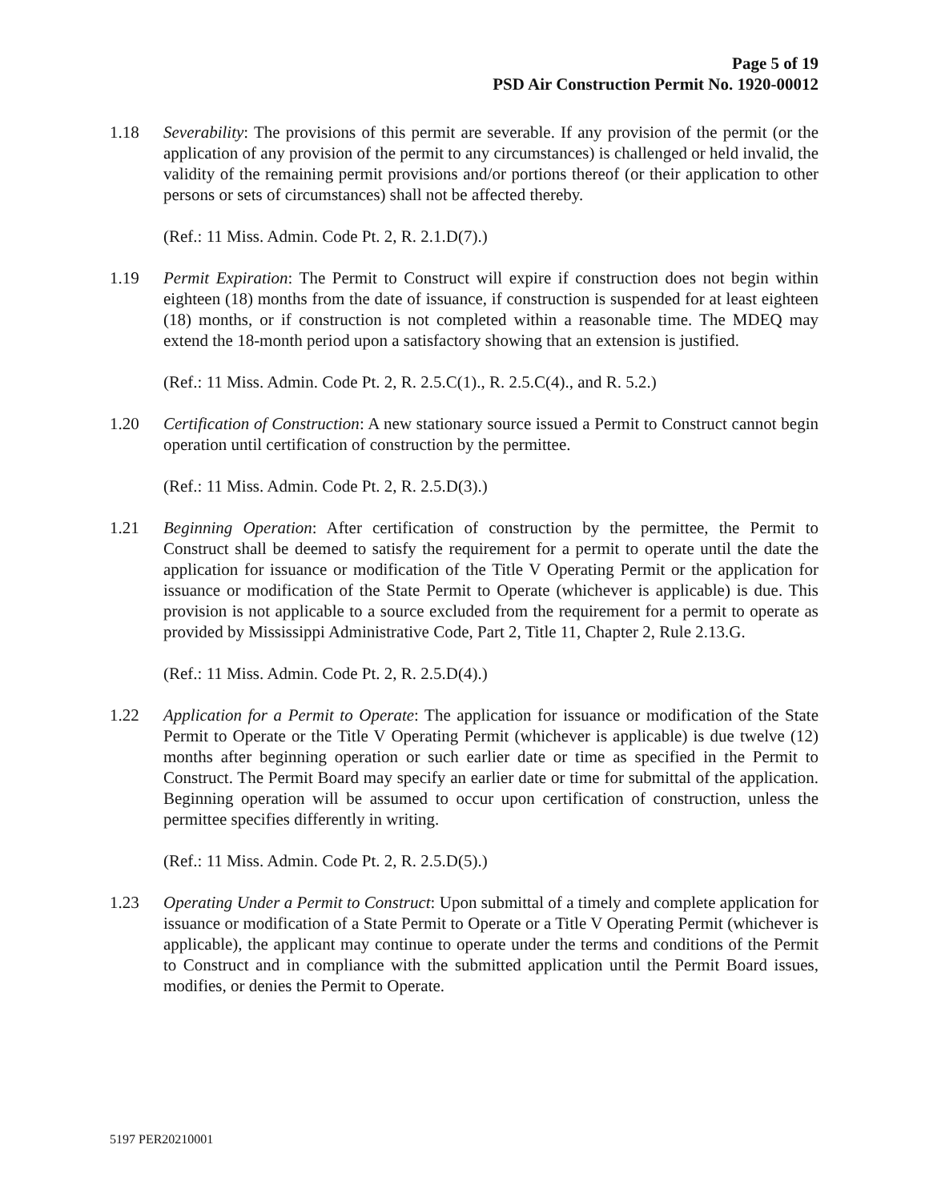Page 5 of 19
PSD Air Construction Permit No. 1920-00012
1.18 Severability: The provisions of this permit are severable. If any provision of the permit (or the application of any provision of the permit to any circumstances) is challenged or held invalid, the validity of the remaining permit provisions and/or portions thereof (or their application to other persons or sets of circumstances) shall not be affected thereby.
(Ref.: 11 Miss. Admin. Code Pt. 2, R. 2.1.D(7).)
1.19 Permit Expiration: The Permit to Construct will expire if construction does not begin within eighteen (18) months from the date of issuance, if construction is suspended for at least eighteen (18) months, or if construction is not completed within a reasonable time. The MDEQ may extend the 18-month period upon a satisfactory showing that an extension is justified.
(Ref.: 11 Miss. Admin. Code Pt. 2, R. 2.5.C(1)., R. 2.5.C(4)., and R. 5.2.)
1.20 Certification of Construction: A new stationary source issued a Permit to Construct cannot begin operation until certification of construction by the permittee.
(Ref.: 11 Miss. Admin. Code Pt. 2, R. 2.5.D(3).)
1.21 Beginning Operation: After certification of construction by the permittee, the Permit to Construct shall be deemed to satisfy the requirement for a permit to operate until the date the application for issuance or modification of the Title V Operating Permit or the application for issuance or modification of the State Permit to Operate (whichever is applicable) is due. This provision is not applicable to a source excluded from the requirement for a permit to operate as provided by Mississippi Administrative Code, Part 2, Title 11, Chapter 2, Rule 2.13.G.
(Ref.: 11 Miss. Admin. Code Pt. 2, R. 2.5.D(4).)
1.22 Application for a Permit to Operate: The application for issuance or modification of the State Permit to Operate or the Title V Operating Permit (whichever is applicable) is due twelve (12) months after beginning operation or such earlier date or time as specified in the Permit to Construct. The Permit Board may specify an earlier date or time for submittal of the application. Beginning operation will be assumed to occur upon certification of construction, unless the permittee specifies differently in writing.
(Ref.: 11 Miss. Admin. Code Pt. 2, R. 2.5.D(5).)
1.23 Operating Under a Permit to Construct: Upon submittal of a timely and complete application for issuance or modification of a State Permit to Operate or a Title V Operating Permit (whichever is applicable), the applicant may continue to operate under the terms and conditions of the Permit to Construct and in compliance with the submitted application until the Permit Board issues, modifies, or denies the Permit to Operate.
5197 PER20210001